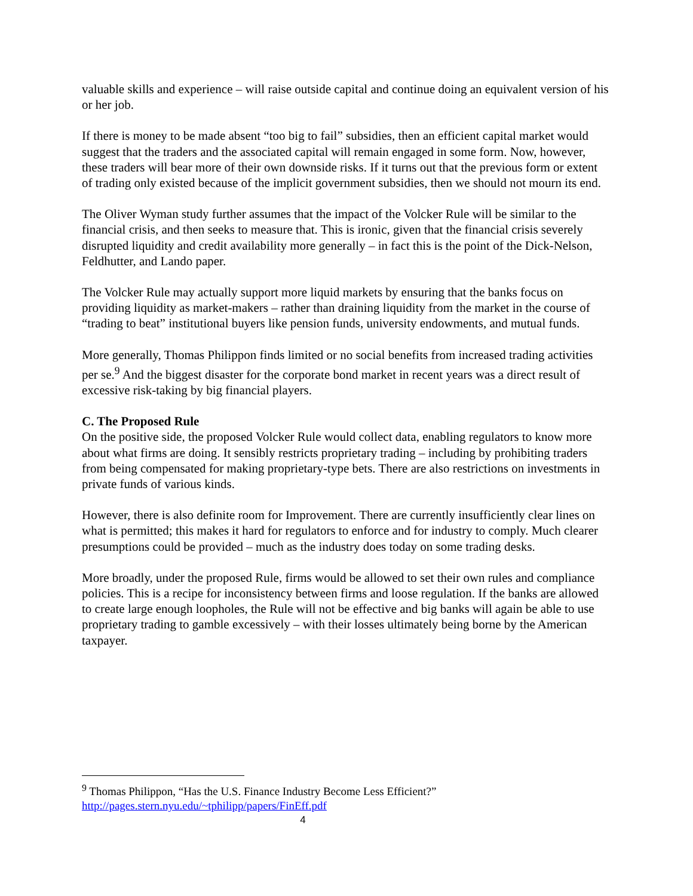valuable skills and experience – will raise outside capital and continue doing an equivalent version of his or her job.
If there is money to be made absent “too big to fail” subsidies, then an efficient capital market would suggest that the traders and the associated capital will remain engaged in some form. Now, however, these traders will bear more of their own downside risks. If it turns out that the previous form or extent of trading only existed because of the implicit government subsidies, then we should not mourn its end.
The Oliver Wyman study further assumes that the impact of the Volcker Rule will be similar to the financial crisis, and then seeks to measure that. This is ironic, given that the financial crisis severely disrupted liquidity and credit availability more generally – in fact this is the point of the Dick-Nelson, Feldhutter, and Lando paper.
The Volcker Rule may actually support more liquid markets by ensuring that the banks focus on providing liquidity as market-makers – rather than draining liquidity from the market in the course of “trading to beat” institutional buyers like pension funds, university endowments, and mutual funds.
More generally, Thomas Philippon finds limited or no social benefits from increased trading activities per se.<sup>9</sup> And the biggest disaster for the corporate bond market in recent years was a direct result of excessive risk-taking by big financial players.
C. The Proposed Rule
On the positive side, the proposed Volcker Rule would collect data, enabling regulators to know more about what firms are doing. It sensibly restricts proprietary trading – including by prohibiting traders from being compensated for making proprietary-type bets. There are also restrictions on investments in private funds of various kinds.
However, there is also definite room for Improvement. There are currently insufficiently clear lines on what is permitted; this makes it hard for regulators to enforce and for industry to comply. Much clearer presumptions could be provided – much as the industry does today on some trading desks.
More broadly, under the proposed Rule, firms would be allowed to set their own rules and compliance policies. This is a recipe for inconsistency between firms and loose regulation. If the banks are allowed to create large enough loopholes, the Rule will not be effective and big banks will again be able to use proprietary trading to gamble excessively – with their losses ultimately being borne by the American taxpayer.
<sup>9</sup> Thomas Philippon, “Has the U.S. Finance Industry Become Less Efficient?”
http://pages.stern.nyu.edu/~tphilipp/papers/FinEff.pdf
4